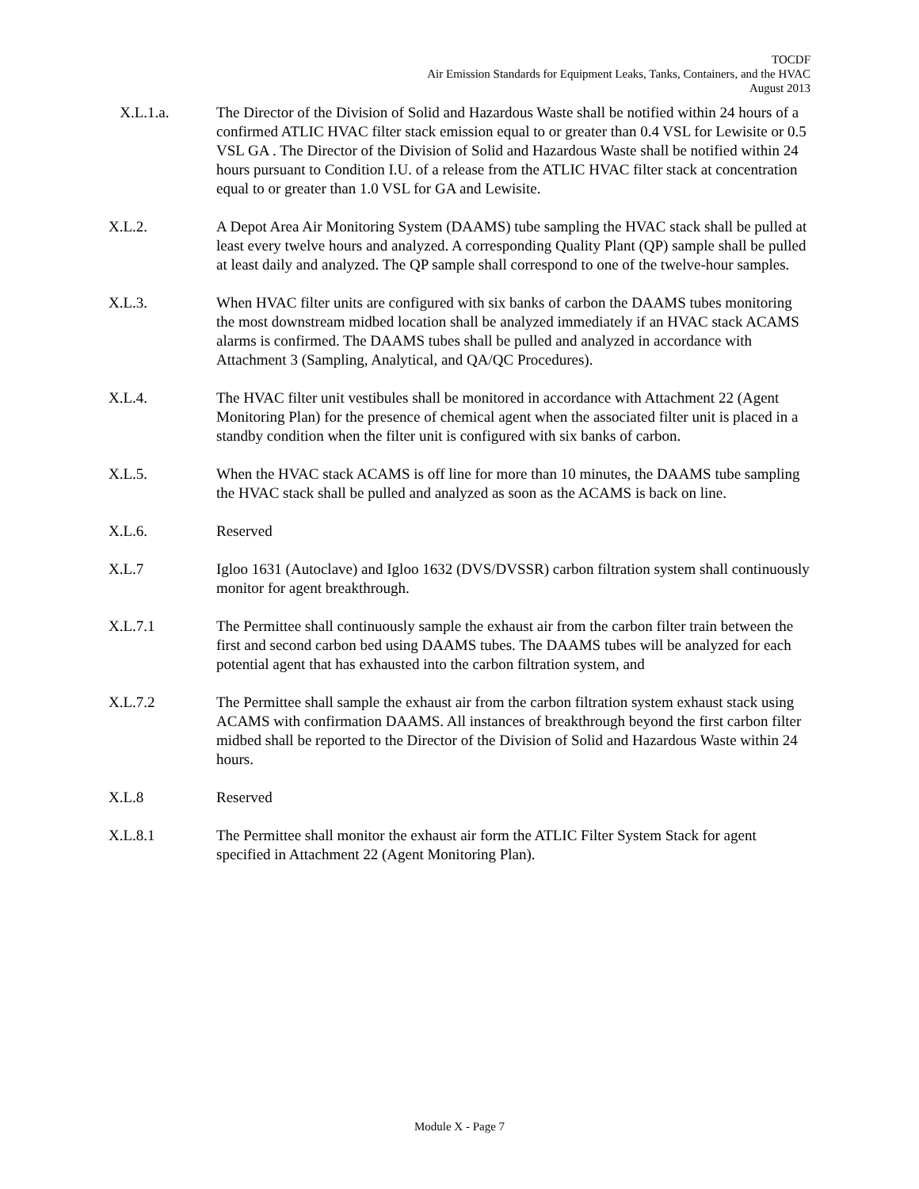TOCDF
Air Emission Standards for Equipment Leaks, Tanks, Containers, and the HVAC
August 2013
X.L.1.a. The Director of the Division of Solid and Hazardous Waste shall be notified within 24 hours of a confirmed ATLIC HVAC filter stack emission equal to or greater than 0.4 VSL for Lewisite or 0.5 VSL GA . The Director of the Division of Solid and Hazardous Waste shall be notified within 24 hours pursuant to Condition I.U. of a release from the ATLIC HVAC filter stack at concentration equal to or greater than 1.0 VSL for GA and Lewisite.
X.L.2. A Depot Area Air Monitoring System (DAAMS) tube sampling the HVAC stack shall be pulled at least every twelve hours and analyzed. A corresponding Quality Plant (QP) sample shall be pulled at least daily and analyzed. The QP sample shall correspond to one of the twelve-hour samples.
X.L.3. When HVAC filter units are configured with six banks of carbon the DAAMS tubes monitoring the most downstream midbed location shall be analyzed immediately if an HVAC stack ACAMS alarms is confirmed. The DAAMS tubes shall be pulled and analyzed in accordance with Attachment 3 (Sampling, Analytical, and QA/QC Procedures).
X.L.4. The HVAC filter unit vestibules shall be monitored in accordance with Attachment 22 (Agent Monitoring Plan) for the presence of chemical agent when the associated filter unit is placed in a standby condition when the filter unit is configured with six banks of carbon.
X.L.5. When the HVAC stack ACAMS is off line for more than 10 minutes, the DAAMS tube sampling the HVAC stack shall be pulled and analyzed as soon as the ACAMS is back on line.
X.L.6. Reserved
X.L.7 Igloo 1631 (Autoclave) and Igloo 1632 (DVS/DVSSR) carbon filtration system shall continuously monitor for agent breakthrough.
X.L.7.1 The Permittee shall continuously sample the exhaust air from the carbon filter train between the first and second carbon bed using DAAMS tubes. The DAAMS tubes will be analyzed for each potential agent that has exhausted into the carbon filtration system, and
X.L.7.2 The Permittee shall sample the exhaust air from the carbon filtration system exhaust stack using ACAMS with confirmation DAAMS. All instances of breakthrough beyond the first carbon filter midbed shall be reported to the Director of the Division of Solid and Hazardous Waste within 24 hours.
X.L.8 Reserved
X.L.8.1 The Permittee shall monitor the exhaust air form the ATLIC Filter System Stack for agent specified in Attachment 22 (Agent Monitoring Plan).
Module X - Page 7